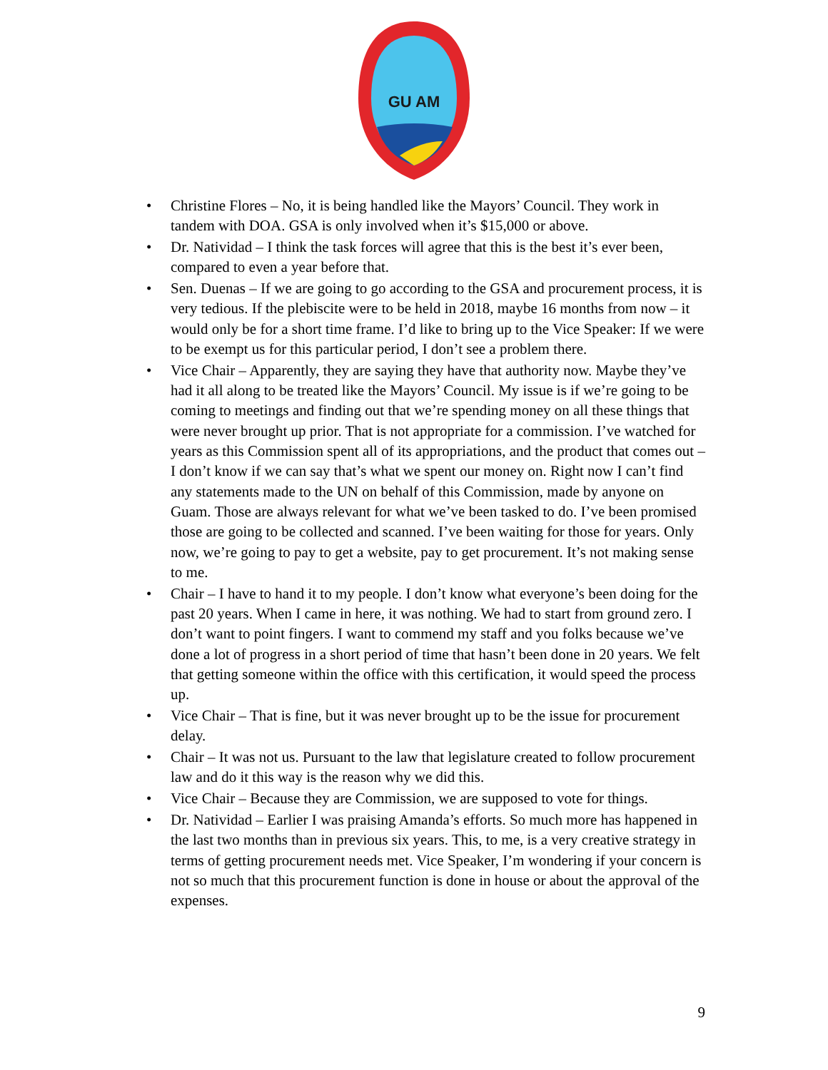GU AM
• Christine Flores – No, it is being handled like the Mayors’ Council. They work in tandem with DOA. GSA is only involved when it’s $15,000 or above.
• Dr. Natividad – I think the task forces will agree that this is the best it’s ever been, compared to even a year before that.
• Sen. Duenas – If we are going to go according to the GSA and procurement process, it is very tedious. If the plebiscite were to be held in 2018, maybe 16 months from now – it would only be for a short time frame. I’d like to bring up to the Vice Speaker: If we were to be exempt us for this particular period, I don’t see a problem there.
• Vice Chair – Apparently, they are saying they have that authority now. Maybe they’ve had it all along to be treated like the Mayors’ Council. My issue is if we’re going to be coming to meetings and finding out that we’re spending money on all these things that were never brought up prior. That is not appropriate for a commission. I’ve watched for years as this Commission spent all of its appropriations, and the product that comes out – I don’t know if we can say that’s what we spent our money on. Right now I can’t find any statements made to the UN on behalf of this Commission, made by anyone on Guam. Those are always relevant for what we’ve been tasked to do. I’ve been promised those are going to be collected and scanned. I’ve been waiting for those for years. Only now, we’re going to pay to get a website, pay to get procurement. It’s not making sense to me.
• Chair – I have to hand it to my people. I don’t know what everyone’s been doing for the past 20 years. When I came in here, it was nothing. We had to start from ground zero. I don’t want to point fingers. I want to commend my staff and you folks because we’ve done a lot of progress in a short period of time that hasn’t been done in 20 years. We felt that getting someone within the office with this certification, it would speed the process up.
• Vice Chair – That is fine, but it was never brought up to be the issue for procurement delay.
• Chair – It was not us. Pursuant to the law that legislature created to follow procurement law and do it this way is the reason why we did this.
• Vice Chair – Because they are Commission, we are supposed to vote for things.
• Dr. Natividad – Earlier I was praising Amanda’s efforts. So much more has happened in the last two months than in previous six years. This, to me, is a very creative strategy in terms of getting procurement needs met. Vice Speaker, I’m wondering if your concern is not so much that this procurement function is done in house or about the approval of the expenses.
9